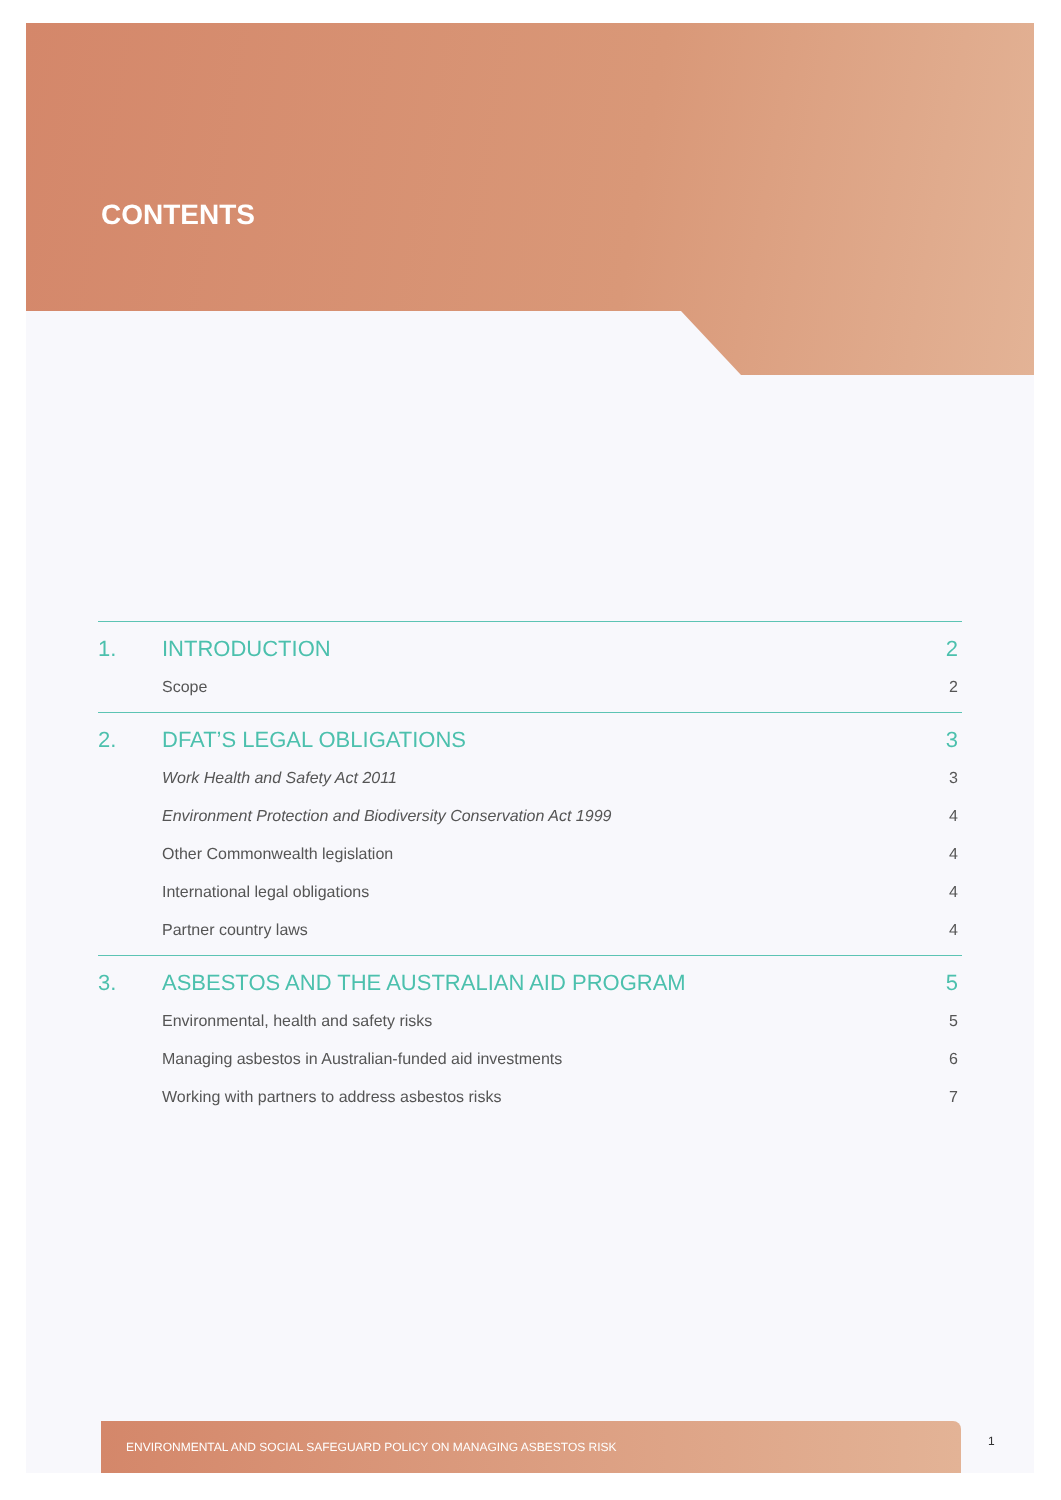CONTENTS
1. INTRODUCTION 2
Scope 2
2. DFAT’S LEGAL OBLIGATIONS 3
Work Health and Safety Act 2011 3
Environment Protection and Biodiversity Conservation Act 1999 4
Other Commonwealth legislation 4
International legal obligations 4
Partner country laws 4
3. ASBESTOS AND THE AUSTRALIAN AID PROGRAM 5
Environmental, health and safety risks 5
Managing asbestos in Australian-funded aid investments 6
Working with partners to address asbestos risks 7
ENVIRONMENTAL AND SOCIAL SAFEGUARD POLICY ON MANAGING ASBESTOS RISK
1